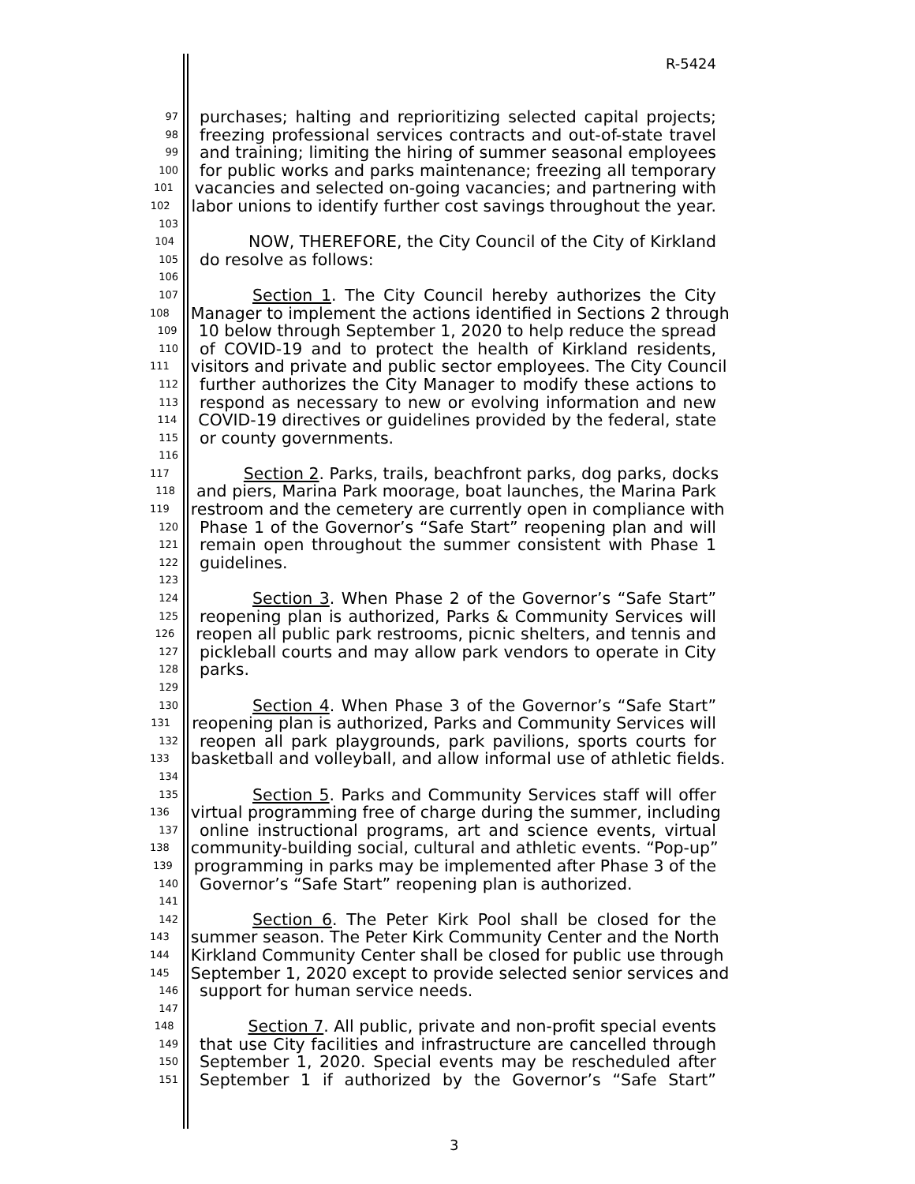R-5424
97 purchases; halting and reprioritizing selected capital projects;
98 freezing professional services contracts and out-of-state travel
99 and training; limiting the hiring of summer seasonal employees
100 for public works and parks maintenance; freezing all temporary
101 vacancies and selected on-going vacancies; and partnering with
102 labor unions to identify further cost savings throughout the year.
103
104 NOW, THEREFORE, the City Council of the City of Kirkland
105 do resolve as follows:
106
107 Section 1. The City Council hereby authorizes the City
108 Manager to implement the actions identified in Sections 2 through
109 10 below through September 1, 2020 to help reduce the spread
110 of COVID-19 and to protect the health of Kirkland residents,
111 visitors and private and public sector employees. The City Council
112 further authorizes the City Manager to modify these actions to
113 respond as necessary to new or evolving information and new
114 COVID-19 directives or guidelines provided by the federal, state
115 or county governments.
116
117 Section 2. Parks, trails, beachfront parks, dog parks, docks
118 and piers, Marina Park moorage, boat launches, the Marina Park
119 restroom and the cemetery are currently open in compliance with
120 Phase 1 of the Governor’s “Safe Start” reopening plan and will
121 remain open throughout the summer consistent with Phase 1
122 guidelines.
123
124 Section 3. When Phase 2 of the Governor’s “Safe Start”
125 reopening plan is authorized, Parks & Community Services will
126 reopen all public park restrooms, picnic shelters, and tennis and
127 pickleball courts and may allow park vendors to operate in City
128 parks.
129
130 Section 4. When Phase 3 of the Governor’s “Safe Start”
131 reopening plan is authorized, Parks and Community Services will
132 reopen all park playgrounds, park pavilions, sports courts for
133 basketball and volleyball, and allow informal use of athletic fields.
134
135 Section 5. Parks and Community Services staff will offer
136 virtual programming free of charge during the summer, including
137 online instructional programs, art and science events, virtual
138 community-building social, cultural and athletic events. “Pop-up”
139 programming in parks may be implemented after Phase 3 of the
140 Governor’s “Safe Start” reopening plan is authorized.
141
142 Section 6. The Peter Kirk Pool shall be closed for the
143 summer season. The Peter Kirk Community Center and the North
144 Kirkland Community Center shall be closed for public use through
145 September 1, 2020 except to provide selected senior services and
146 support for human service needs.
147
148 Section 7. All public, private and non-profit special events
149 that use City facilities and infrastructure are cancelled through
150 September 1, 2020. Special events may be rescheduled after
151 September 1 if authorized by the Governor’s “Safe Start”
3